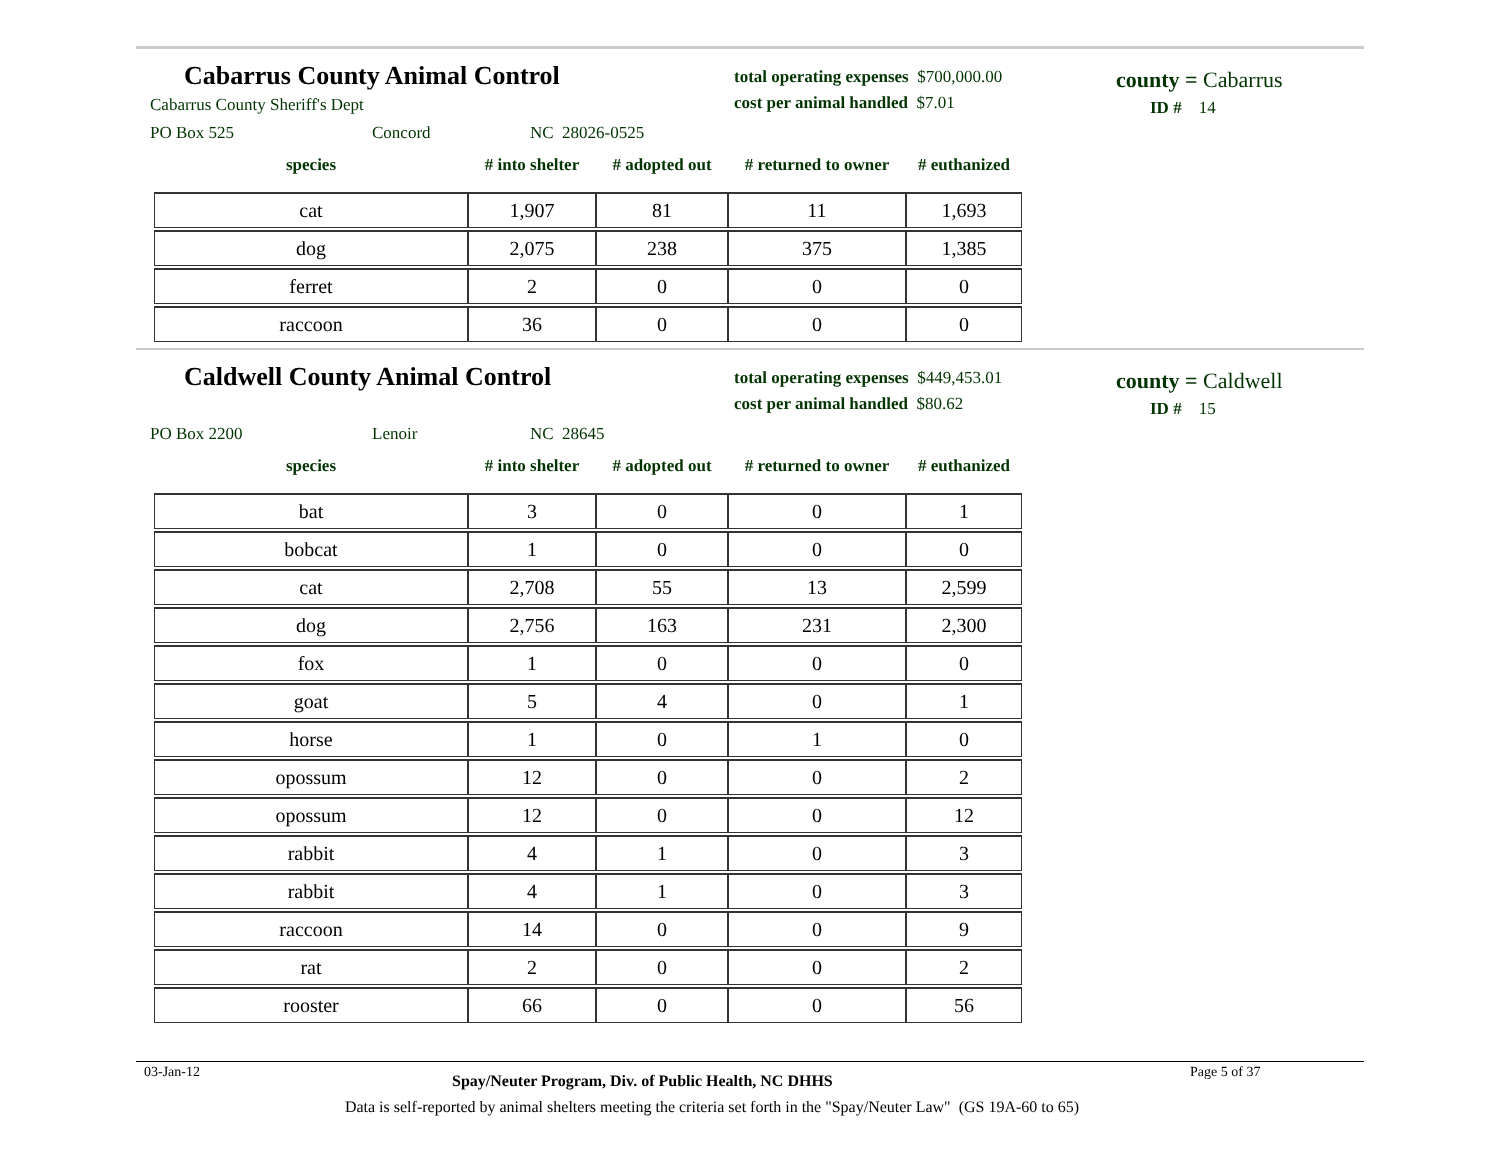Cabarrus County Animal Control
Cabarrus County Sheriff's Dept
PO Box 525 Concord NC 28026-0525
total operating expenses $700,000.00
cost per animal handled $7.01
county = Cabarrus
ID # 14
| species | # into shelter | # adopted out | # returned to owner | # euthanized |
| --- | --- | --- | --- | --- |
| cat | 1,907 | 81 | 11 | 1,693 |
| dog | 2,075 | 238 | 375 | 1,385 |
| ferret | 2 | 0 | 0 | 0 |
| raccoon | 36 | 0 | 0 | 0 |
Caldwell County Animal Control
PO Box 2200 Lenoir NC 28645
total operating expenses $449,453.01
cost per animal handled $80.62
county = Caldwell
ID # 15
| species | # into shelter | # adopted out | # returned to owner | # euthanized |
| --- | --- | --- | --- | --- |
| bat | 3 | 0 | 0 | 1 |
| bobcat | 1 | 0 | 0 | 0 |
| cat | 2,708 | 55 | 13 | 2,599 |
| dog | 2,756 | 163 | 231 | 2,300 |
| fox | 1 | 0 | 0 | 0 |
| goat | 5 | 4 | 0 | 1 |
| horse | 1 | 0 | 1 | 0 |
| opossum | 12 | 0 | 0 | 2 |
| opossum | 12 | 0 | 0 | 12 |
| rabbit | 4 | 1 | 0 | 3 |
| rabbit | 4 | 1 | 0 | 3 |
| raccoon | 14 | 0 | 0 | 9 |
| rat | 2 | 0 | 0 | 2 |
| rooster | 66 | 0 | 0 | 56 |
03-Jan-12 Spay/Neuter Program, Div. of Public Health, NC DHHS Page 5 of 37
Data is self-reported by animal shelters meeting the criteria set forth in the "Spay/Neuter Law" (GS 19A-60 to 65)